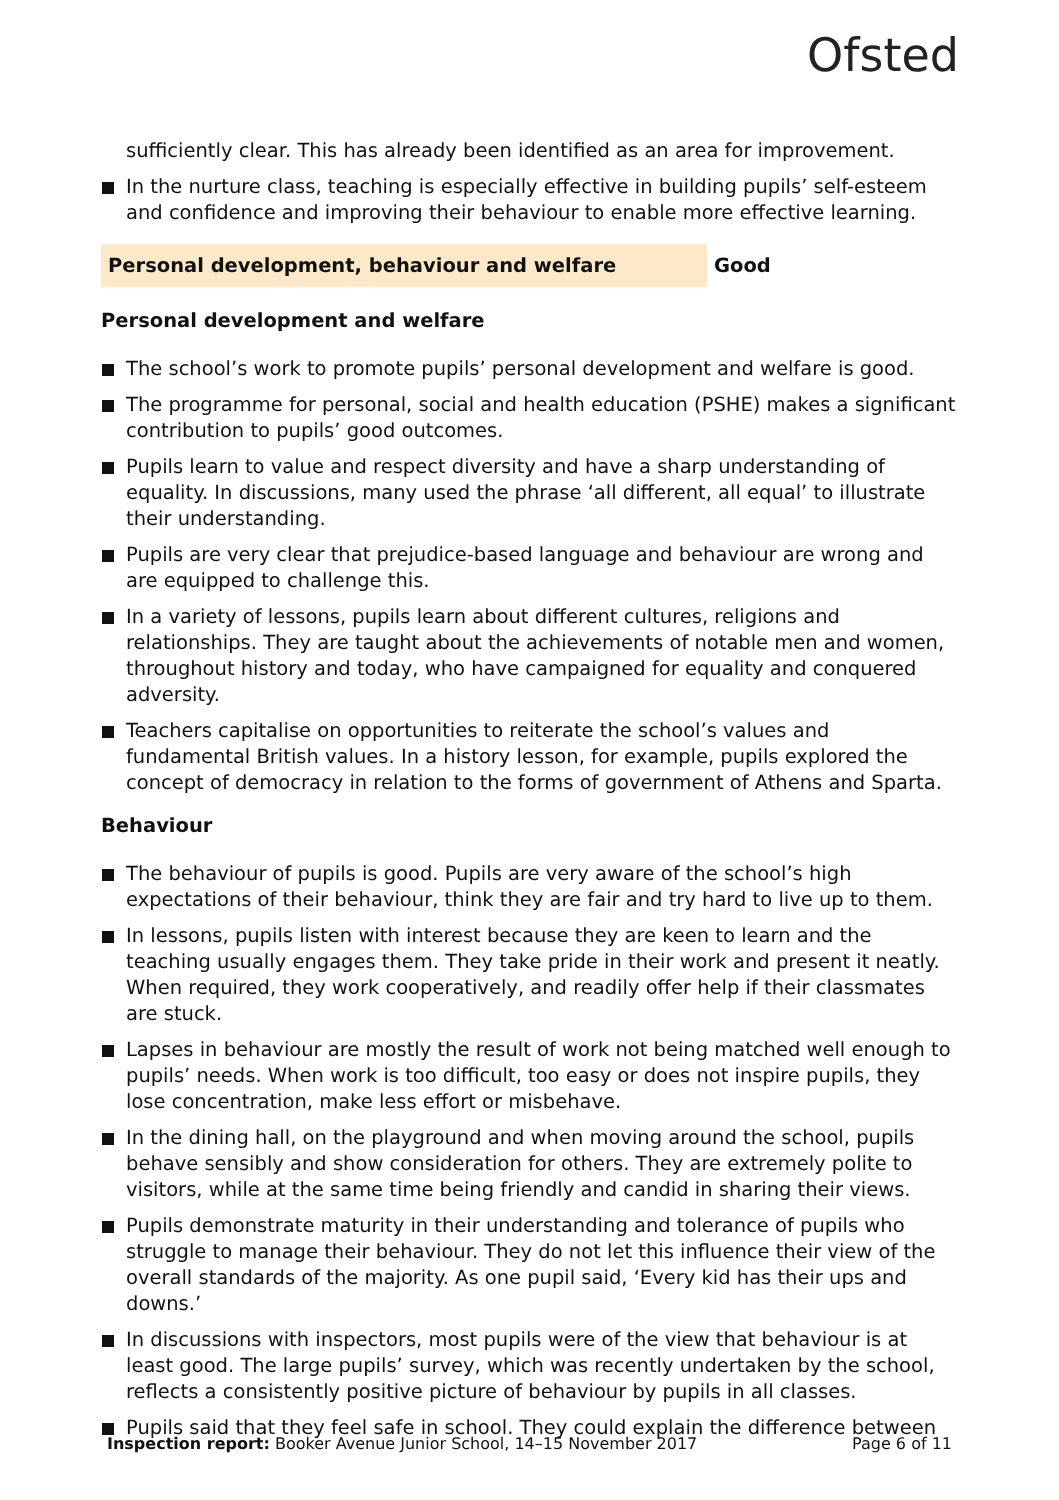Ofsted
sufficiently clear. This has already been identified as an area for improvement.
In the nurture class, teaching is especially effective in building pupils’ self-esteem and confidence and improving their behaviour to enable more effective learning.
Personal development, behaviour and welfare Good
Personal development and welfare
The school’s work to promote pupils’ personal development and welfare is good.
The programme for personal, social and health education (PSHE) makes a significant contribution to pupils’ good outcomes.
Pupils learn to value and respect diversity and have a sharp understanding of equality. In discussions, many used the phrase ‘all different, all equal’ to illustrate their understanding.
Pupils are very clear that prejudice-based language and behaviour are wrong and are equipped to challenge this.
In a variety of lessons, pupils learn about different cultures, religions and relationships. They are taught about the achievements of notable men and women, throughout history and today, who have campaigned for equality and conquered adversity.
Teachers capitalise on opportunities to reiterate the school’s values and fundamental British values. In a history lesson, for example, pupils explored the concept of democracy in relation to the forms of government of Athens and Sparta.
Behaviour
The behaviour of pupils is good. Pupils are very aware of the school’s high expectations of their behaviour, think they are fair and try hard to live up to them.
In lessons, pupils listen with interest because they are keen to learn and the teaching usually engages them. They take pride in their work and present it neatly. When required, they work cooperatively, and readily offer help if their classmates are stuck.
Lapses in behaviour are mostly the result of work not being matched well enough to pupils’ needs. When work is too difficult, too easy or does not inspire pupils, they lose concentration, make less effort or misbehave.
In the dining hall, on the playground and when moving around the school, pupils behave sensibly and show consideration for others. They are extremely polite to visitors, while at the same time being friendly and candid in sharing their views.
Pupils demonstrate maturity in their understanding and tolerance of pupils who struggle to manage their behaviour. They do not let this influence their view of the overall standards of the majority. As one pupil said, ‘Every kid has their ups and downs.’
In discussions with inspectors, most pupils were of the view that behaviour is at least good. The large pupils’ survey, which was recently undertaken by the school, reflects a consistently positive picture of behaviour by pupils in all classes.
Pupils said that they feel safe in school. They could explain the difference between
Inspection report: Booker Avenue Junior School, 14–15 November 2017 Page 6 of 11